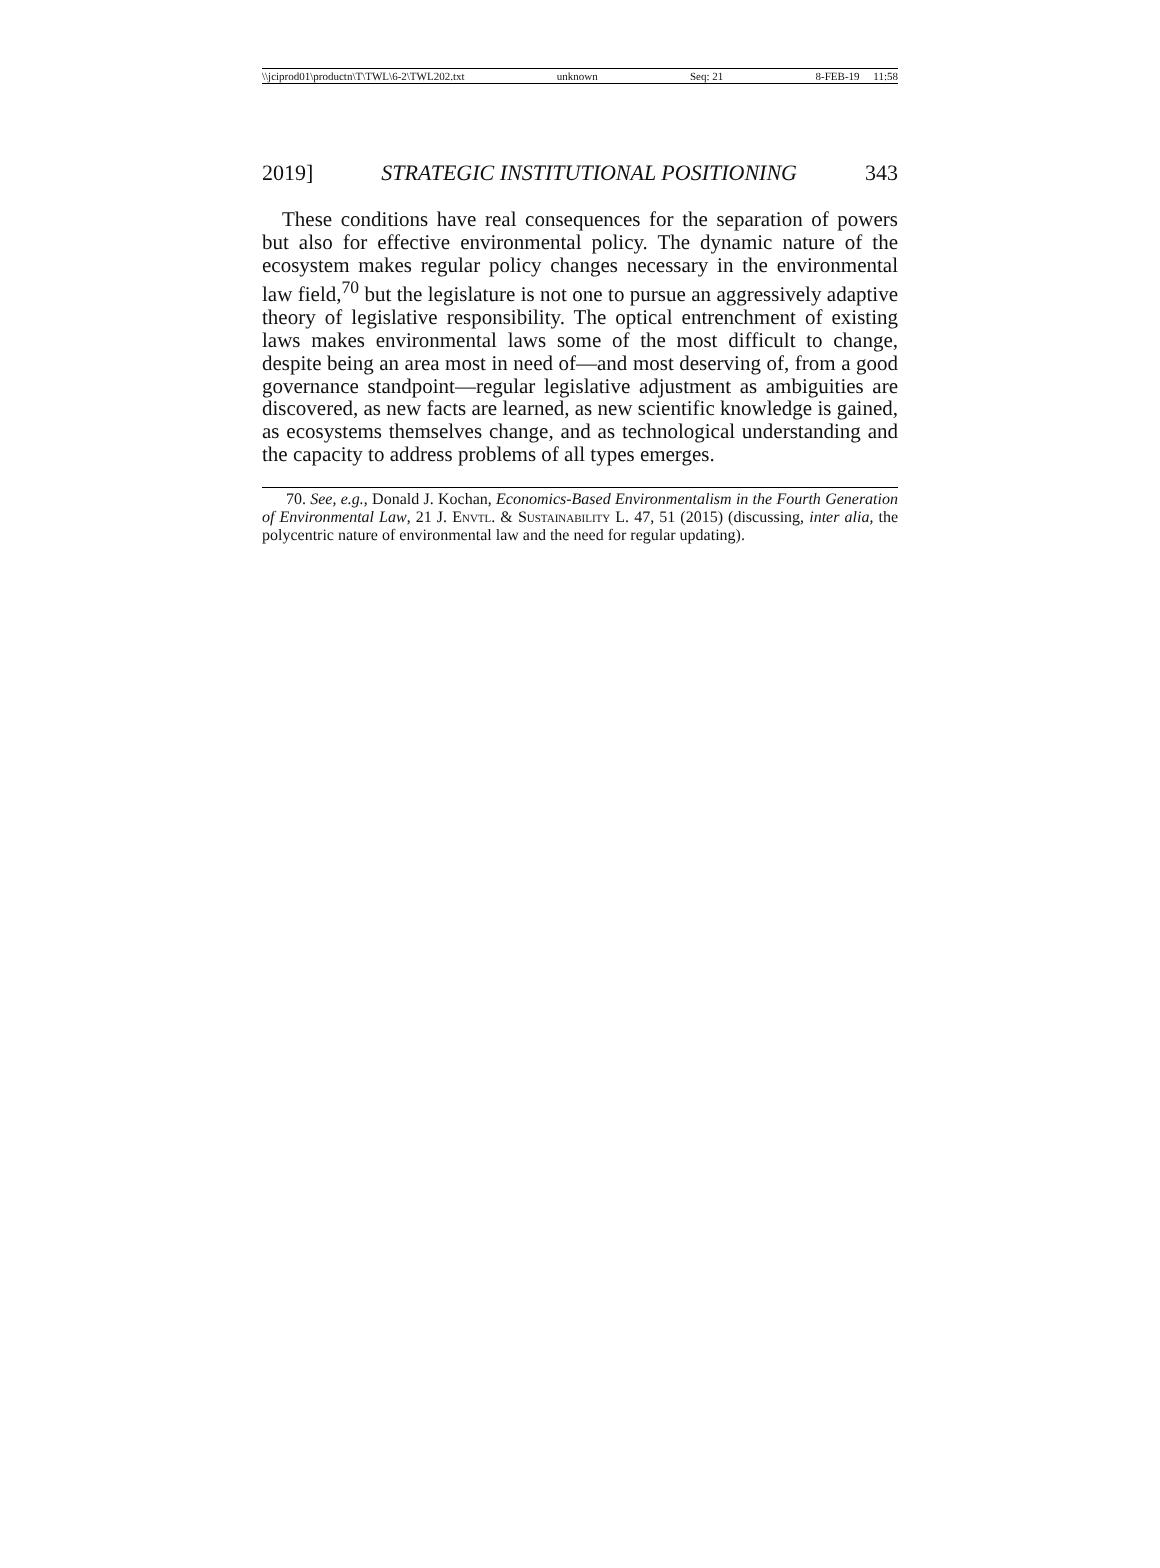\\jciprod01\productn\T\TWL\6-2\TWL202.txt unknown Seq: 21 8-FEB-19 11:58
2019] STRATEGIC INSTITUTIONAL POSITIONING 343
These conditions have real consequences for the separation of powers but also for effective environmental policy. The dynamic nature of the ecosystem makes regular policy changes necessary in the environmental law field,<sup>70</sup> but the legislature is not one to pursue an aggressively adaptive theory of legislative responsibility. The optical entrenchment of existing laws makes environmental laws some of the most difficult to change, despite being an area most in need of—and most deserving of, from a good governance standpoint—regular legislative adjustment as ambiguities are discovered, as new facts are learned, as new scientific knowledge is gained, as ecosystems themselves change, and as technological understanding and the capacity to address problems of all types emerges.
70. See, e.g., Donald J. Kochan, Economics-Based Environmentalism in the Fourth Generation of Environmental Law, 21 J. Envtl. & Sustainability L. 47, 51 (2015) (discussing, inter alia, the polycentric nature of environmental law and the need for regular updating).